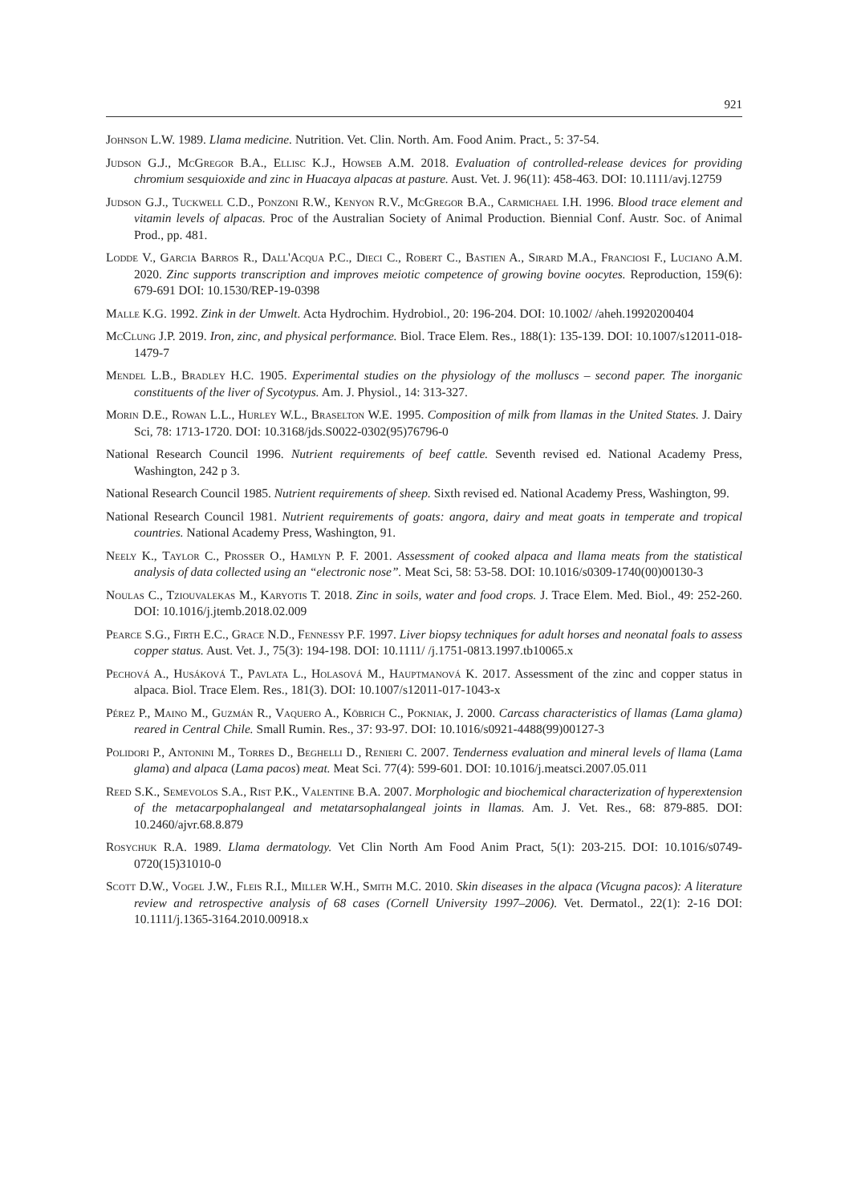921
Johnson L.W. 1989. Llama medicine. Nutrition. Vet. Clin. North. Am. Food Anim. Pract., 5: 37-54.
Judson G.J., McGregor B.A., Ellisc K.J., Howseb A.M. 2018. Evaluation of controlled-release devices for providing chromium sesquioxide and zinc in Huacaya alpacas at pasture. Aust. Vet. J. 96(11): 458-463. DOI: 10.1111/avj.12759
Judson G.J., Tuckwell C.D., Ponzoni R.W., Kenyon R.V., McGregor B.A., Carmichael I.H. 1996. Blood trace element and vitamin levels of alpacas. Proc of the Australian Society of Animal Production. Biennial Conf. Austr. Soc. of Animal Prod., pp. 481.
Lodde V., Garcia Barros R., Dall'Acqua P.C., Dieci C., Robert C., Bastien A., Sirard M.A., Franciosi F., Luciano A.M. 2020. Zinc supports transcription and improves meiotic competence of growing bovine oocytes. Reproduction, 159(6): 679-691 DOI: 10.1530/REP-19-0398
Malle K.G. 1992. Zink in der Umwelt. Acta Hydrochim. Hydrobiol., 20: 196-204. DOI: 10.1002/ /aheh.19920200404
McClung J.P. 2019. Iron, zinc, and physical performance. Biol. Trace Elem. Res., 188(1): 135-139. DOI: 10.1007/s12011-018-1479-7
Mendel L.B., Bradley H.C. 1905. Experimental studies on the physiology of the molluscs – second paper. The inorganic constituents of the liver of Sycotypus. Am. J. Physiol., 14: 313-327.
Morin D.E., Rowan L.L., Hurley W.L., Braselton W.E. 1995. Composition of milk from llamas in the United States. J. Dairy Sci, 78: 1713-1720. DOI: 10.3168/jds.S0022-0302(95)76796-0
National Research Council 1996. Nutrient requirements of beef cattle. Seventh revised ed. National Academy Press, Washington, 242 p 3.
National Research Council 1985. Nutrient requirements of sheep. Sixth revised ed. National Academy Press, Washington, 99.
National Research Council 1981. Nutrient requirements of goats: angora, dairy and meat goats in temperate and tropical countries. National Academy Press, Washington, 91.
Neely K., Taylor C., Prosser O., Hamlyn P. F. 2001. Assessment of cooked alpaca and llama meats from the statistical analysis of data collected using an “electronic nose”. Meat Sci, 58: 53-58. DOI: 10.1016/s0309-1740(00)00130-3
Noulas C., Tziouvalekas M., Karyotis T. 2018. Zinc in soils, water and food crops. J. Trace Elem. Med. Biol., 49: 252-260. DOI: 10.1016/j.jtemb.2018.02.009
Pearce S.G., Firth E.C., Grace N.D., Fennessy P.F. 1997. Liver biopsy techniques for adult horses and neonatal foals to assess copper status. Aust. Vet. J., 75(3): 194-198. DOI: 10.1111/ /j.1751-0813.1997.tb10065.x
Pechová A., Husáková T., Pavlata L., Holasová M., Hauptmanová K. 2017. Assessment of the zinc and copper status in alpaca. Biol. Trace Elem. Res., 181(3). DOI: 10.1007/s12011-017-1043-x
Pérez P., Maino M., Guzmán R., Vaquero A., Köbrich C., Pokniak, J. 2000. Carcass characteristics of llamas (Lama glama) reared in Central Chile. Small Rumin. Res., 37: 93-97. DOI: 10.1016/s0921-4488(99)00127-3
Polidori P., Antonini M., Torres D., Beghelli D., Renieri C. 2007. Tenderness evaluation and mineral levels of llama (Lama glama) and alpaca (Lama pacos) meat. Meat Sci. 77(4): 599-601. DOI: 10.1016/j.meatsci.2007.05.011
Reed S.K., Semevolos S.A., Rist P.K., Valentine B.A. 2007. Morphologic and biochemical characterization of hyperextension of the metacarpophalangeal and metatarsophalangeal joints in llamas. Am. J. Vet. Res., 68: 879-885. DOI: 10.2460/ajvr.68.8.879
Rosychuk R.A. 1989. Llama dermatology. Vet Clin North Am Food Anim Pract, 5(1): 203-215. DOI: 10.1016/s0749-0720(15)31010-0
Scott D.W., Vogel J.W., Fleis R.I., Miller W.H., Smith M.C. 2010. Skin diseases in the alpaca (Vicugna pacos): A literature review and retrospective analysis of 68 cases (Cornell University 1997–2006). Vet. Dermatol., 22(1): 2-16 DOI: 10.1111/j.1365-3164.2010.00918.x